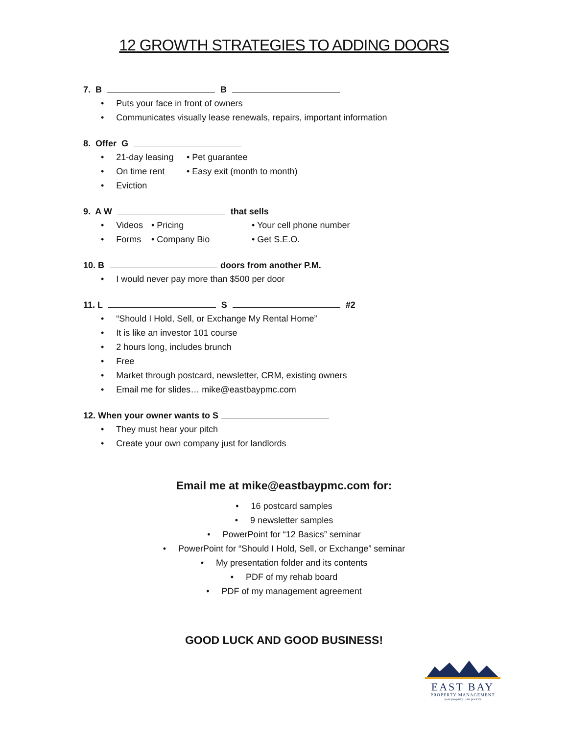12 GROWTH STRATEGIES TO ADDING DOORS
7. B B
• Puts your face in front of owners
• Communicates visually lease renewals, repairs, important information
8. Offer G
• 21-day leasing • Pet guarantee
• On time rent • Easy exit (month to month)
• Eviction
9. A W that sells
• Videos • Pricing • Your cell phone number
• Forms • Company Bio • Get S.E.O.
10. B doors from another P.M.
• I would never pay more than $500 per door
11. L S #2
• “Should I Hold, Sell, or Exchange My Rental Home”
• It is like an investor 101 course
• 2 hours long, includes brunch
• Free
• Market through postcard, newsletter, CRM, existing owners
• Email me for slides… mike@eastbaypmc.com
12. When your owner wants to S
• They must hear your pitch
• Create your own company just for landlords
Email me at mike@eastbaypmc.com for:
• 16 postcard samples
• 9 newsletter samples
• PowerPoint for “12 Basics” seminar
• PowerPoint for “Should I Hold, Sell, or Exchange” seminar
• My presentation folder and its contents
• PDF of my rehab board
• PDF of my management agreement
GOOD LUCK AND GOOD BUSINESS!
EAST BAY
PROPERTY MANAGEMENT
your property...our priority